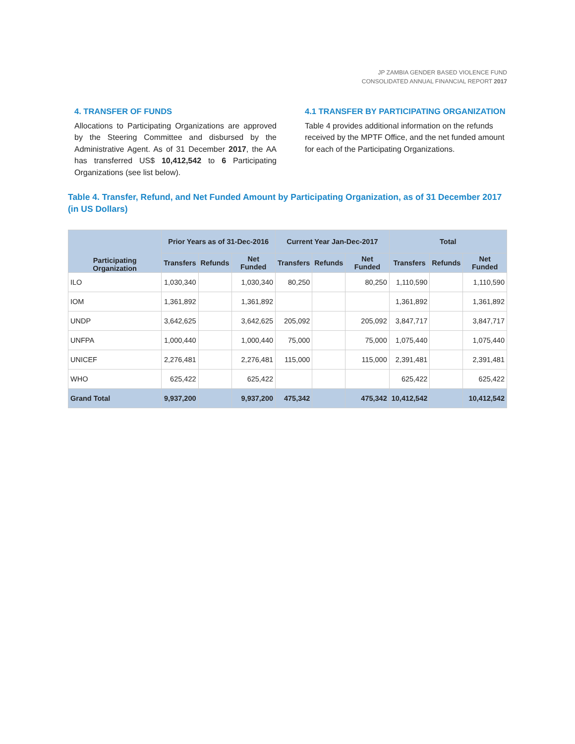JP ZAMBIA GENDER BASED VIOLENCE FUND
CONSOLIDATED ANNUAL FINANCIAL REPORT 2017
4. TRANSFER OF FUNDS
Allocations to Participating Organizations are approved by the Steering Committee and disbursed by the Administrative Agent. As of 31 December 2017, the AA has transferred US$ 10,412,542 to 6 Participating Organizations (see list below).
4.1 TRANSFER BY PARTICIPATING ORGANIZATION
Table 4 provides additional information on the refunds received by the MPTF Office, and the net funded amount for each of the Participating Organizations.
Table 4. Transfer, Refund, and Net Funded Amount by Participating Organization, as of 31 December 2017 (in US Dollars)
| Participating Organization | Prior Years as of 31-Dec-2016 | | | Current Year Jan-Dec-2017 | | | Total | | |
| --- | --- | --- | --- | --- | --- | --- | --- | --- | --- |
| | Transfers | Refunds | Net Funded | Transfers | Refunds | Net Funded | Transfers | Refunds | Net Funded |
| ILO | 1,030,340 | | 1,030,340 | 80,250 | | 80,250 | 1,110,590 | | 1,110,590 |
| IOM | 1,361,892 | | 1,361,892 | | | | 1,361,892 | | 1,361,892 |
| UNDP | 3,642,625 | | 3,642,625 | 205,092 | | 205,092 | 3,847,717 | | 3,847,717 |
| UNFPA | 1,000,440 | | 1,000,440 | 75,000 | | 75,000 | 1,075,440 | | 1,075,440 |
| UNICEF | 2,276,481 | | 2,276,481 | 115,000 | | 115,000 | 2,391,481 | | 2,391,481 |
| WHO | 625,422 | | 625,422 | | | | 625,422 | | 625,422 |
| Grand Total | 9,937,200 | | 9,937,200 | 475,342 | | 475,342 | 10,412,542 | | 10,412,542 |